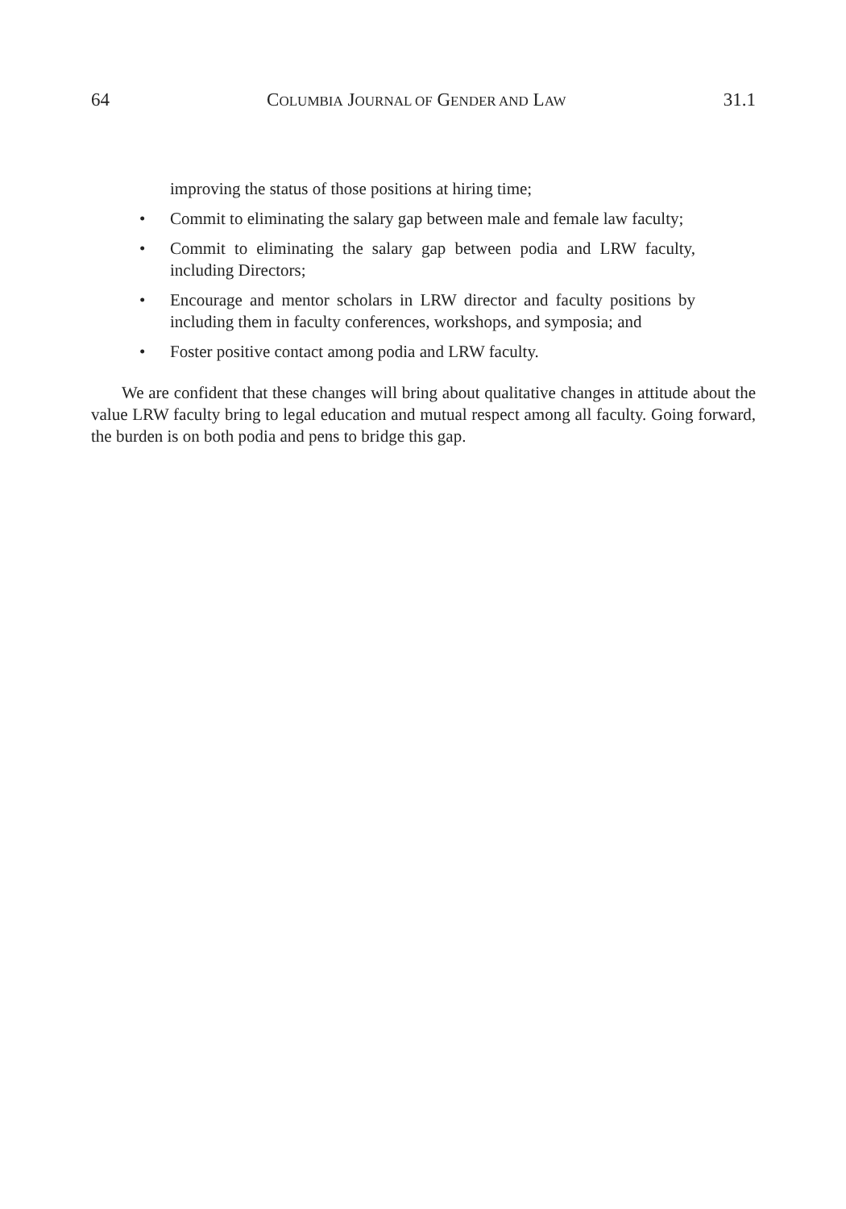64 COLUMBIA JOURNAL OF GENDER AND LAW 31.1
improving the status of those positions at hiring time;
• Commit to eliminating the salary gap between male and female law faculty;
• Commit to eliminating the salary gap between podia and LRW faculty, including Directors;
• Encourage and mentor scholars in LRW director and faculty positions by including them in faculty conferences, workshops, and symposia; and
• Foster positive contact among podia and LRW faculty.
We are confident that these changes will bring about qualitative changes in attitude about the value LRW faculty bring to legal education and mutual respect among all faculty. Going forward, the burden is on both podia and pens to bridge this gap.